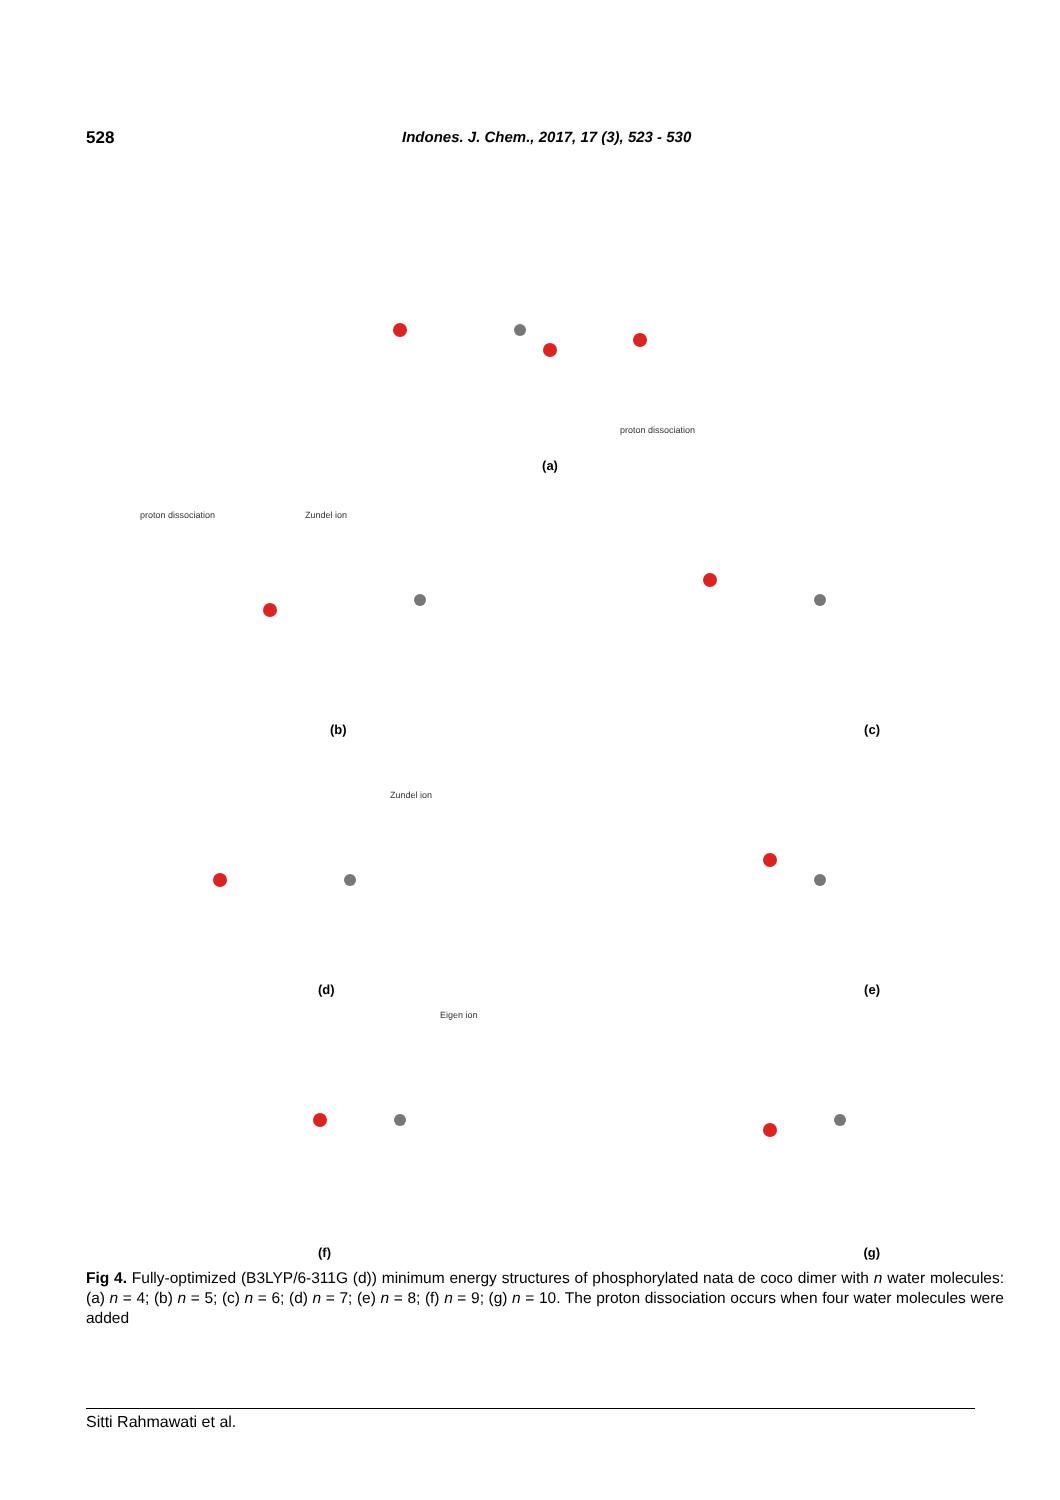528 Indones. J. Chem., 2017, 17 (3), 523 - 530
(a)
(b) (c)
(d) (e)
(f) (g)
proton dissociation
proton dissociation Zundel ion
Zundel ion
Eigen ion
Fig 4. Fully-optimized (B3LYP/6-311G (d)) minimum energy structures of phosphorylated nata de coco dimer with n water molecules: (a) n = 4; (b) n = 5; (c) n = 6; (d) n = 7; (e) n = 8; (f) n = 9; (g) n = 10. The proton dissociation occurs when four water molecules were added
Sitti Rahmawati et al.